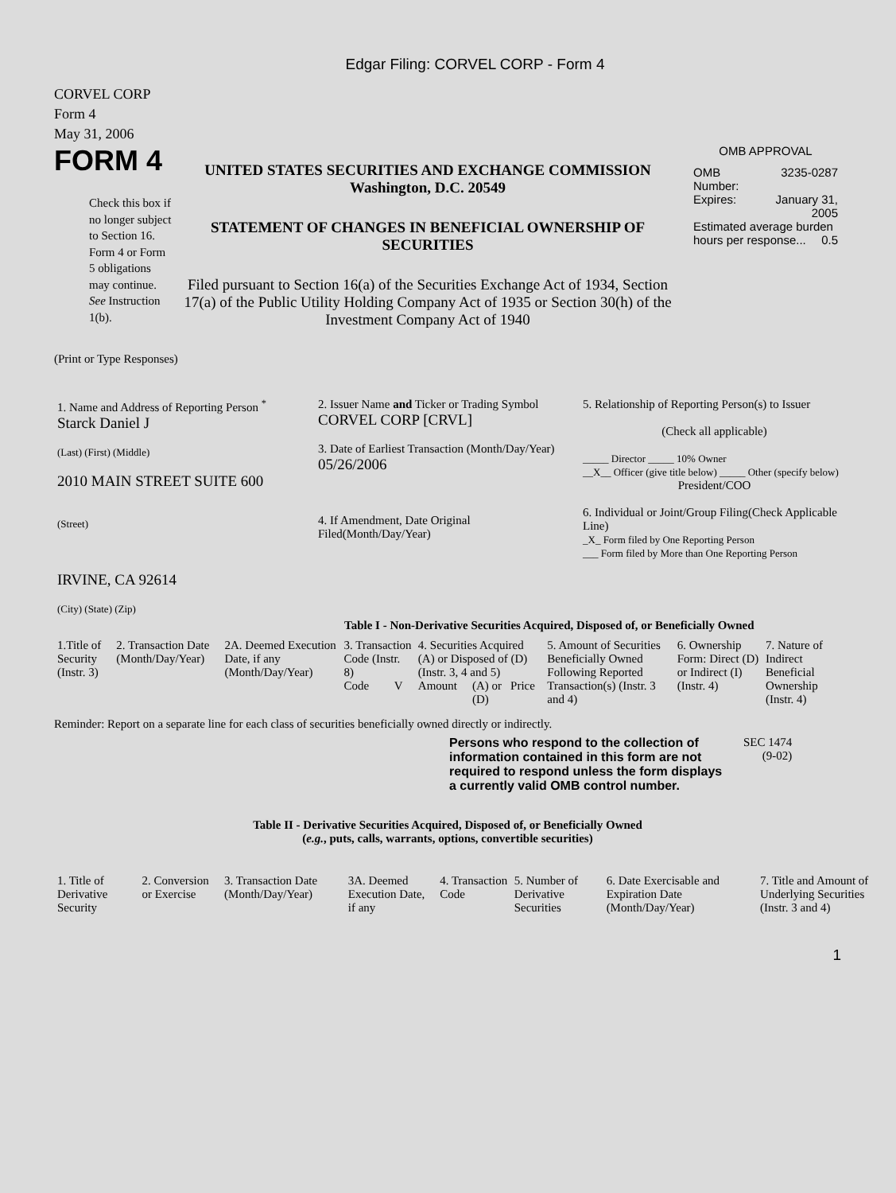Edgar Filing: CORVEL CORP - Form 4
CORVEL CORP
Form 4
May 31, 2006
FORM 4
Check this box if no longer subject to Section 16. Form 4 or Form 5 obligations may continue. See Instruction 1(b).
UNITED STATES SECURITIES AND EXCHANGE COMMISSION
Washington, D.C. 20549
STATEMENT OF CHANGES IN BENEFICIAL OWNERSHIP OF SECURITIES
Filed pursuant to Section 16(a) of the Securities Exchange Act of 1934, Section 17(a) of the Public Utility Holding Company Act of 1935 or Section 30(h) of the Investment Company Act of 1940
OMB APPROVAL
| OMB Number: | 3235-0287 |
| Expires: | January 31, 2005 |
| Estimated average burden hours per response... 0.5 | |
(Print or Type Responses)
| 1. Name and Address of Reporting Person <sup>*</sup> Starck Daniel J (Last) (First) (Middle) 2010 MAIN STREET SUITE 600 (Street) IRVINE, CA 92614 (City) (State) (Zip) | 2. Issuer Name and Ticker or Trading Symbol CORVEL CORP [CRVL] 3. Date of Earliest Transaction (Month/Day/Year) 05/26/2006 4. If Amendment, Date Original Filed(Month/Day/Year) | 5. Relationship of Reporting Person(s) to Issuer (Check all applicable) _____ Director _____ 10% Owner __X__ Officer (give title below) _____ Other (specify below) President/COO 6. Individual or Joint/Group Filing(Check Applicable Line) _X_ Form filed by One Reporting Person ___ Form filed by More than One Reporting Person |
Table I - Non-Derivative Securities Acquired, Disposed of, or Beneficially Owned
| 1.Title of Security (Instr. 3) | 2. Transaction Date (Month/Day/Year) | 2A. Deemed Execution Date, if any (Month/Day/Year) | 3. Transaction Code (Instr. 8) | | 4. Securities Acquired (A) or Disposed of (D) (Instr. 3, 4 and 5) | | | 5. Amount of Securities Beneficially Owned Following Reported Transaction(s) (Instr. 3 and 4) | 6. Ownership Form: Direct (D) or Indirect (I) (Instr. 4) | 7. Nature of Indirect Beneficial Ownership (Instr. 4) |
| --- | --- | --- | --- | --- | --- | --- | --- | --- | --- | --- |
| | | | Code | V | Amount | (A) or (D) | Price | | | |
Reminder: Report on a separate line for each class of securities beneficially owned directly or indirectly.
Persons who respond to the collection of information contained in this form are not required to respond unless the form displays a currently valid OMB control number.
SEC 1474
(9-02)
Table II - Derivative Securities Acquired, Disposed of, or Beneficially Owned
(e.g., puts, calls, warrants, options, convertible securities)
| 1. Title of Derivative Security | 2. Conversion or Exercise | 3. Transaction Date (Month/Day/Year) | 3A. Deemed Execution Date, if any | 4. Transaction Code | 5. Number of Derivative Securities | 6. Date Exercisable and Expiration Date (Month/Day/Year) | 7. Title and Amount of Underlying Securities (Instr. 3 and 4) |
| --- | --- | --- | --- | --- | --- | --- | --- |
1